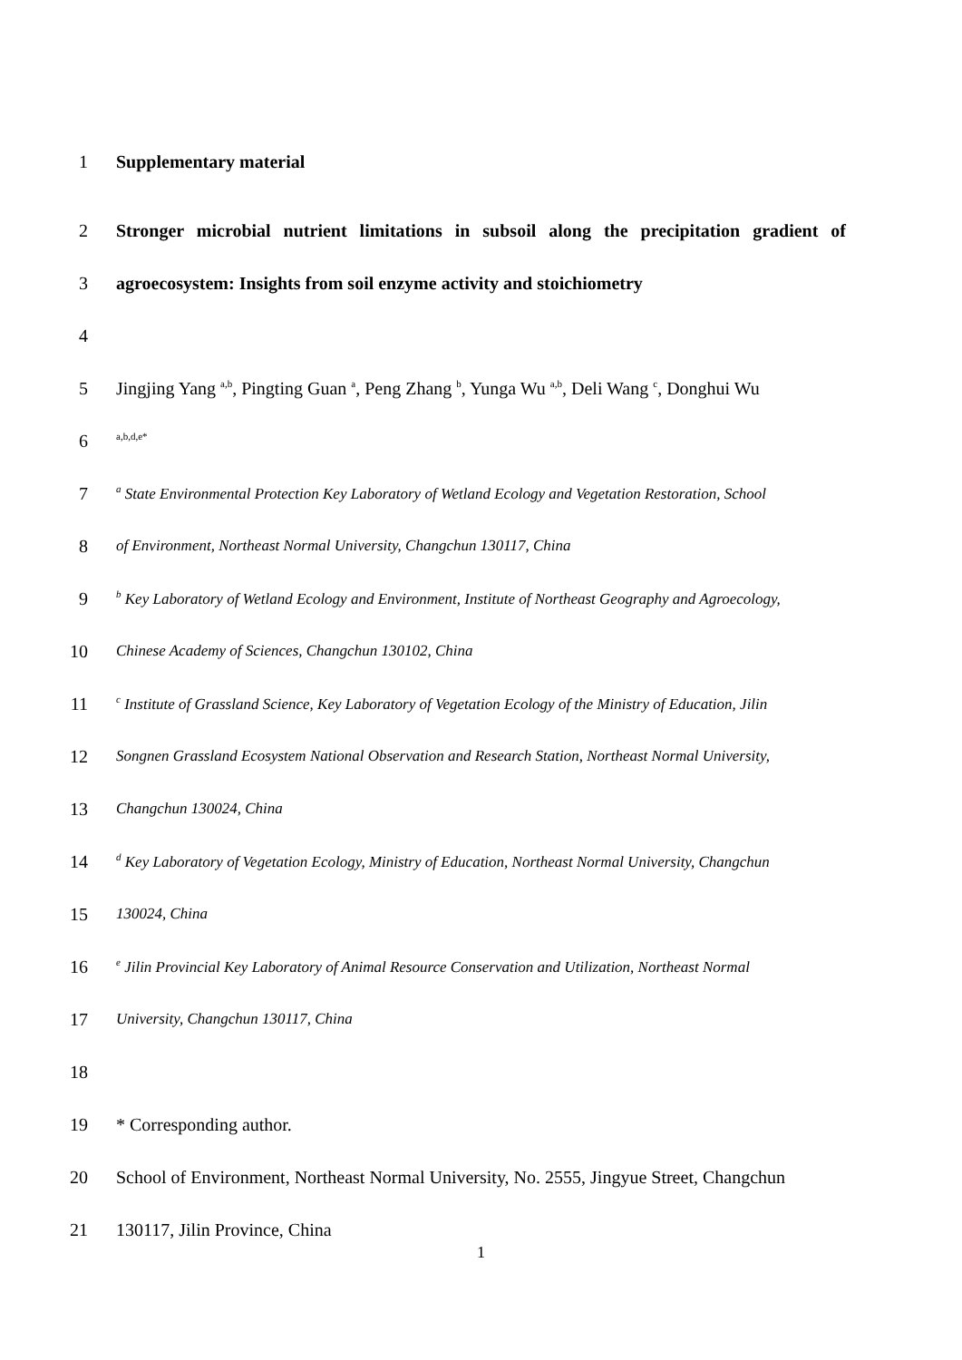1 Supplementary material
2 Stronger microbial nutrient limitations in subsoil along the precipitation gradient of
3 agroecosystem: Insights from soil enzyme activity and stoichiometry
4
5 Jingjing Yang <sup>a,b</sup>, Pingting Guan <sup>a</sup>, Peng Zhang <sup>b</sup>, Yunga Wu <sup>a,b</sup>, Deli Wang <sup>c</sup>, Donghui Wu
6 <sup>a,b,d,e*</sup>
7 <sup>a</sup> State Environmental Protection Key Laboratory of Wetland Ecology and Vegetation Restoration, School
8 of Environment, Northeast Normal University, Changchun 130117, China
9 <sup>b</sup> Key Laboratory of Wetland Ecology and Environment, Institute of Northeast Geography and Agroecology,
10 Chinese Academy of Sciences, Changchun 130102, China
11 <sup>c</sup> Institute of Grassland Science, Key Laboratory of Vegetation Ecology of the Ministry of Education, Jilin
12 Songnen Grassland Ecosystem National Observation and Research Station, Northeast Normal University,
13 Changchun 130024, China
14 <sup>d</sup> Key Laboratory of Vegetation Ecology, Ministry of Education, Northeast Normal University, Changchun
15 130024, China
16 <sup>e</sup> Jilin Provincial Key Laboratory of Animal Resource Conservation and Utilization, Northeast Normal
17 University, Changchun 130117, China
18
19 * Corresponding author.
20 School of Environment, Northeast Normal University, No. 2555, Jingyue Street, Changchun
21 130117, Jilin Province, China
1